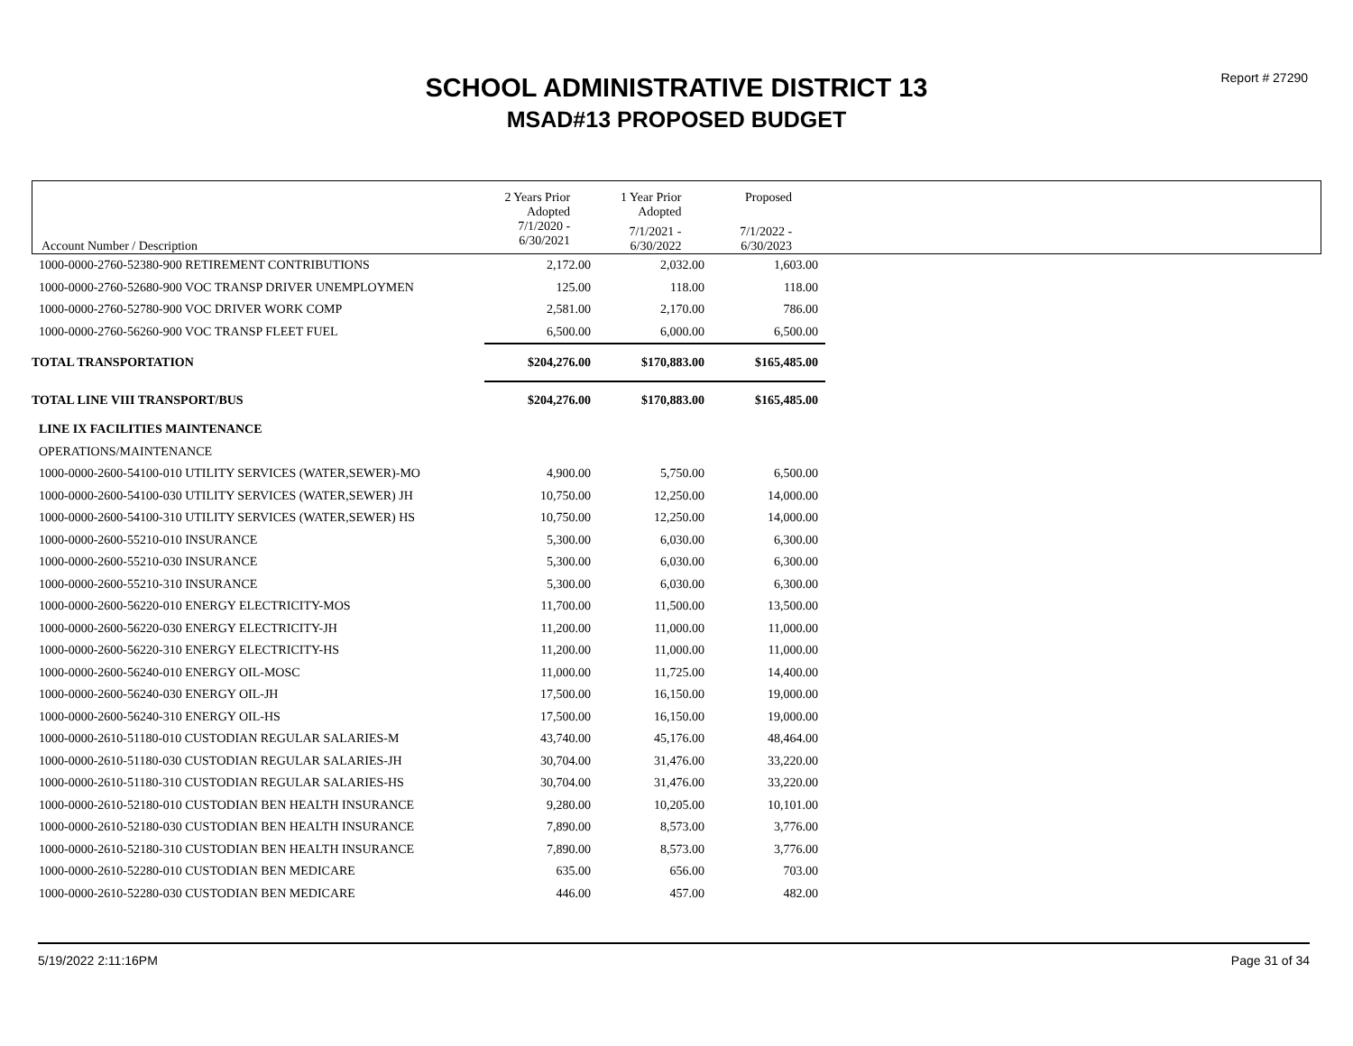Report # 27290
SCHOOL ADMINISTRATIVE DISTRICT 13
MSAD#13 PROPOSED BUDGET
| Account Number / Description | 2 Years Prior Adopted | 1 Year Prior Adopted | Proposed | |
| --- | --- | --- | --- | --- |
| | 7/1/2020 - 6/30/2021 | 7/1/2021 - 6/30/2022 | 7/1/2022 - 6/30/2023 | |
| 1000-0000-2760-52380-900 RETIREMENT CONTRIBUTIONS | 2,172.00 | 2,032.00 | 1,603.00 |
| 1000-0000-2760-52680-900 VOC TRANSP DRIVER UNEMPLOYMEN | 125.00 | 118.00 | 118.00 |
| 1000-0000-2760-52780-900 VOC DRIVER WORK COMP | 2,581.00 | 2,170.00 | 786.00 |
| 1000-0000-2760-56260-900 VOC TRANSP FLEET FUEL | 6,500.00 | 6,000.00 | 6,500.00 |
| TOTAL TRANSPORTATION | $204,276.00 | $170,883.00 | $165,485.00 |
| TOTAL LINE VIII TRANSPORT/BUS | $204,276.00 | $170,883.00 | $165,485.00 |
| LINE IX FACILITIES MAINTENANCE | | | |
| OPERATIONS/MAINTENANCE | | | |
| 1000-0000-2600-54100-010 UTILITY SERVICES (WATER,SEWER)-MO | 4,900.00 | 5,750.00 | 6,500.00 |
| 1000-0000-2600-54100-030 UTILITY SERVICES (WATER,SEWER) JH | 10,750.00 | 12,250.00 | 14,000.00 |
| 1000-0000-2600-54100-310 UTILITY SERVICES (WATER,SEWER) HS | 10,750.00 | 12,250.00 | 14,000.00 |
| 1000-0000-2600-55210-010 INSURANCE | 5,300.00 | 6,030.00 | 6,300.00 |
| 1000-0000-2600-55210-030 INSURANCE | 5,300.00 | 6,030.00 | 6,300.00 |
| 1000-0000-2600-55210-310 INSURANCE | 5,300.00 | 6,030.00 | 6,300.00 |
| 1000-0000-2600-56220-010 ENERGY ELECTRICITY-MOS | 11,700.00 | 11,500.00 | 13,500.00 |
| 1000-0000-2600-56220-030 ENERGY ELECTRICITY-JH | 11,200.00 | 11,000.00 | 11,000.00 |
| 1000-0000-2600-56220-310 ENERGY ELECTRICITY-HS | 11,200.00 | 11,000.00 | 11,000.00 |
| 1000-0000-2600-56240-010 ENERGY OIL-MOSC | 11,000.00 | 11,725.00 | 14,400.00 |
| 1000-0000-2600-56240-030 ENERGY OIL-JH | 17,500.00 | 16,150.00 | 19,000.00 |
| 1000-0000-2600-56240-310 ENERGY OIL-HS | 17,500.00 | 16,150.00 | 19,000.00 |
| 1000-0000-2610-51180-010 CUSTODIAN REGULAR SALARIES-M | 43,740.00 | 45,176.00 | 48,464.00 |
| 1000-0000-2610-51180-030 CUSTODIAN REGULAR SALARIES-JH | 30,704.00 | 31,476.00 | 33,220.00 |
| 1000-0000-2610-51180-310 CUSTODIAN REGULAR SALARIES-HS | 30,704.00 | 31,476.00 | 33,220.00 |
| 1000-0000-2610-52180-010 CUSTODIAN BEN HEALTH INSURANCE | 9,280.00 | 10,205.00 | 10,101.00 |
| 1000-0000-2610-52180-030 CUSTODIAN BEN HEALTH INSURANCE | 7,890.00 | 8,573.00 | 3,776.00 |
| 1000-0000-2610-52180-310 CUSTODIAN BEN HEALTH INSURANCE | 7,890.00 | 8,573.00 | 3,776.00 |
| 1000-0000-2610-52280-010 CUSTODIAN BEN MEDICARE | 635.00 | 656.00 | 703.00 |
| 1000-0000-2610-52280-030 CUSTODIAN BEN MEDICARE | 446.00 | 457.00 | 482.00 |
5/19/2022 2:11:16PM Page 31 of 34